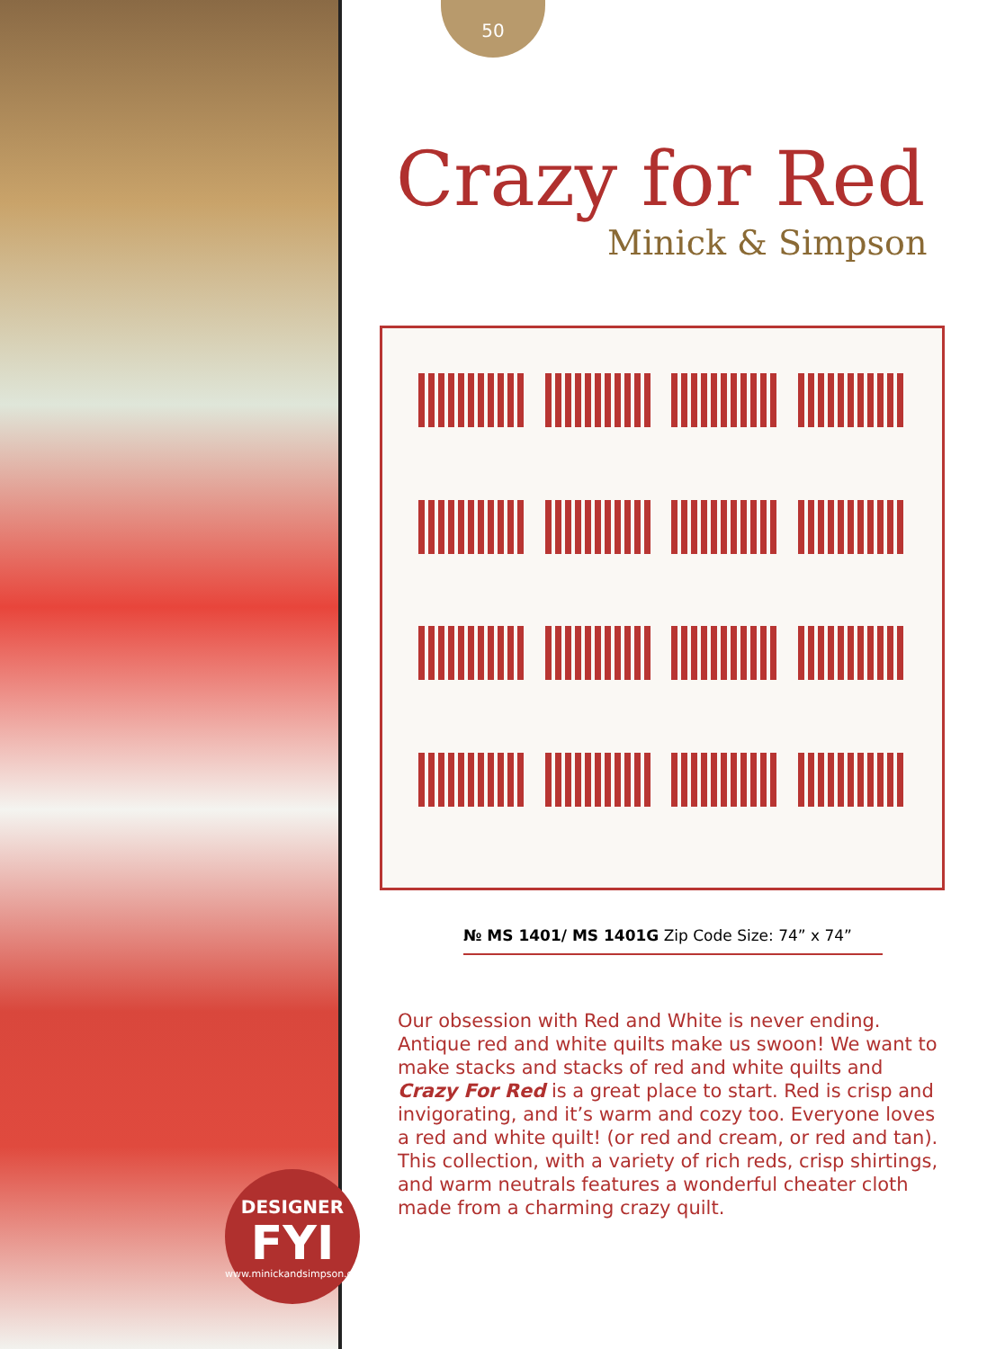50
Crazy for Red
Minick & Simpson
№ MS 1401/ MS 1401G Zip Code Size: 74” x 74”
Our obsession with Red and White is never ending. Antique red and white quilts make us swoon! We want to make stacks and stacks of red and white quilts and Crazy For Red is a great place to start. Red is crisp and invigorating, and it’s warm and cozy too. Everyone loves a red and white quilt! (or red and cream, or red and tan). This collection, with a variety of rich reds, crisp shirtings, and warm neutrals features a wonderful cheater cloth made from a charming crazy quilt.
DESIGNER
FYI
www.minickandsimpson.com